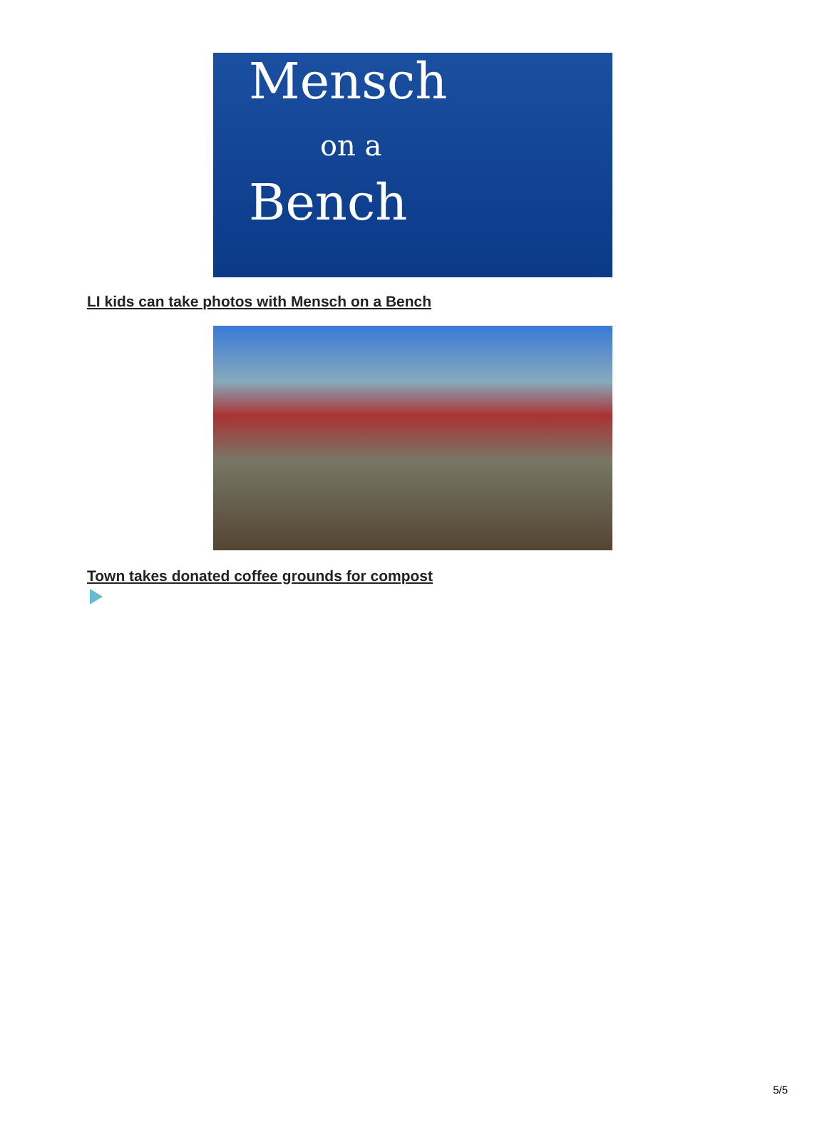Mensch
on a
Bench
LI kids can take photos with Mensch on a Bench
Town takes donated coffee grounds for compost
5/5